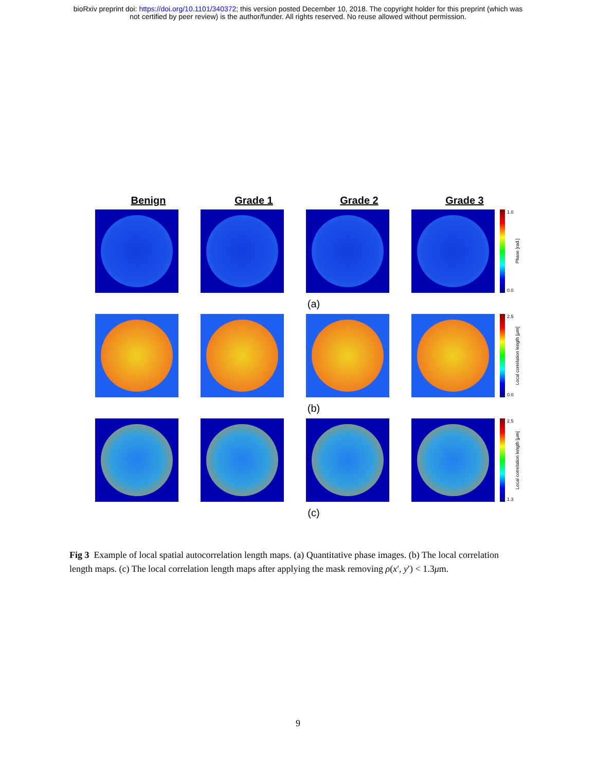bioRxiv preprint doi: https://doi.org/10.1101/340372; this version posted December 10, 2018. The copyright holder for this preprint (which was
not certified by peer review) is the author/funder. All rights reserved. No reuse allowed without permission.
Benign Grade 1 Grade 2 Grade 3
1.0
0.0
Phase [rad.]
(a)
2.5
0.0
Local correlation length [μm]
(b)
2.5
1.3
Local correlation length [μm]
(c)
Fig 3 Example of local spatial autocorrelation length maps. (a) Quantitative phase images. (b) The local correlation length maps. (c) The local correlation length maps after applying the mask removing ρ(x′, y′) < 1.3μm.
9